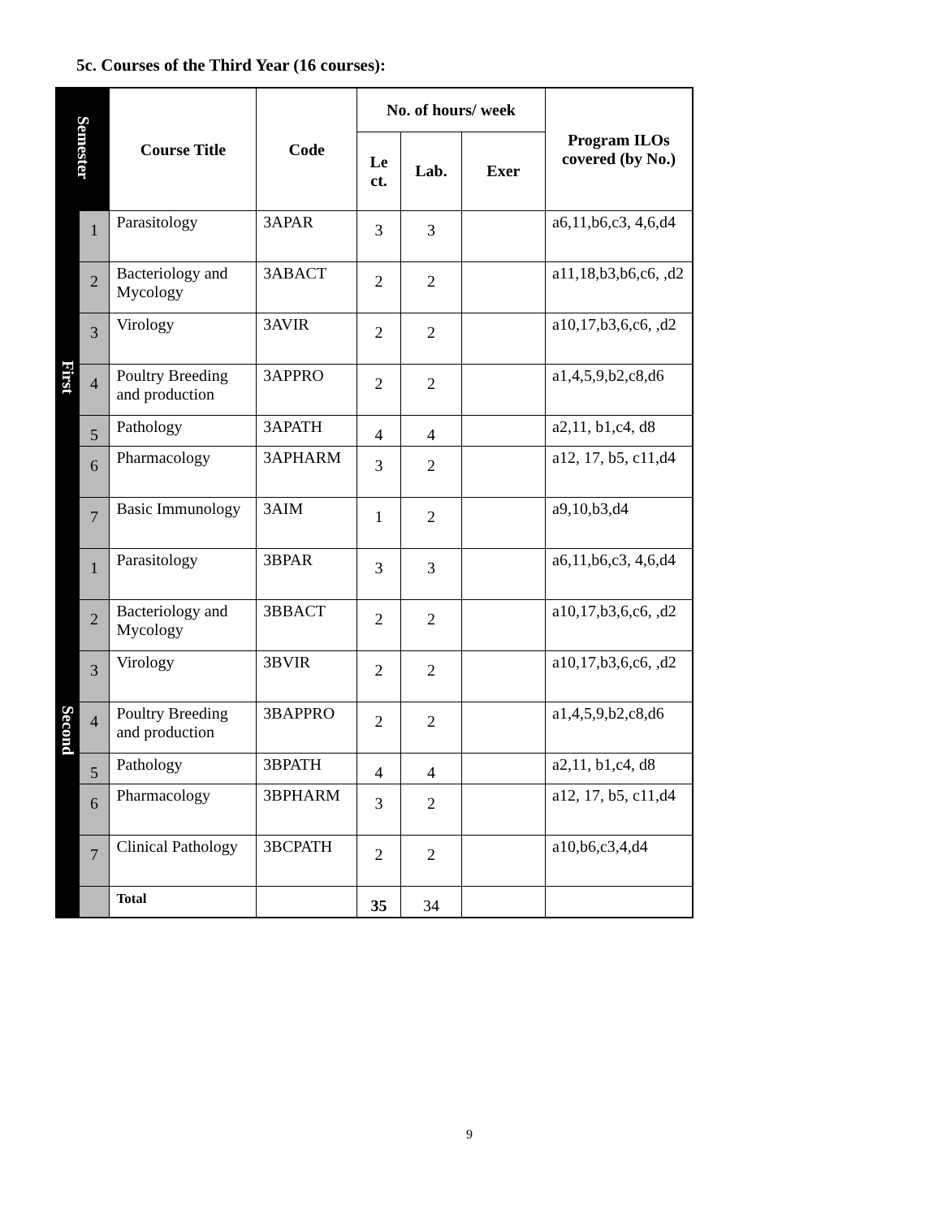5c. Courses of the Third Year (16 courses):
| Semester | | Course Title | Code | No. of hours/ week | | | Program ILOs covered (by No.) |
| --- | --- | --- | --- | --- | --- | --- | --- |
| | | | | Le ct. | Lab. | Exer | |
| First | 1 | Parasitology | 3APAR | 3 | 3 | | a6,11,b6,c3, 4,6,d4 |
| | 2 | Bacteriology and Mycology | 3ABACT | 2 | 2 | | a11,18,b3,b6,c6, ,d2 |
| | 3 | Virology | 3AVIR | 2 | 2 | | a10,17,b3,6,c6, ,d2 |
| | 4 | Poultry Breeding and production | 3APPRO | 2 | 2 | | a1,4,5,9,b2,c8,d6 |
| | 5 | Pathology | 3APATH | 4 | 4 | | a2,11, b1,c4, d8 |
| | 6 | Pharmacology | 3APHARM | 3 | 2 | | a12, 17, b5, c11,d4 |
| | 7 | Basic Immunology | 3AIM | 1 | 2 | | a9,10,b3,d4 |
| Second | 1 | Parasitology | 3BPAR | 3 | 3 | | a6,11,b6,c3, 4,6,d4 |
| | 2 | Bacteriology and Mycology | 3BBACT | 2 | 2 | | a10,17,b3,6,c6, ,d2 |
| | 3 | Virology | 3BVIR | 2 | 2 | | a10,17,b3,6,c6, ,d2 |
| | 4 | Poultry Breeding and production | 3BAPPRO | 2 | 2 | | a1,4,5,9,b2,c8,d6 |
| | 5 | Pathology | 3BPATH | 4 | 4 | | a2,11, b1,c4, d8 |
| | 6 | Pharmacology | 3BPHARM | 3 | 2 | | a12, 17, b5, c11,d4 |
| | 7 | Clinical Pathology | 3BCPATH | 2 | 2 | | a10,b6,c3,4,d4 |
| | | Total | | 35 | 34 | | |
9